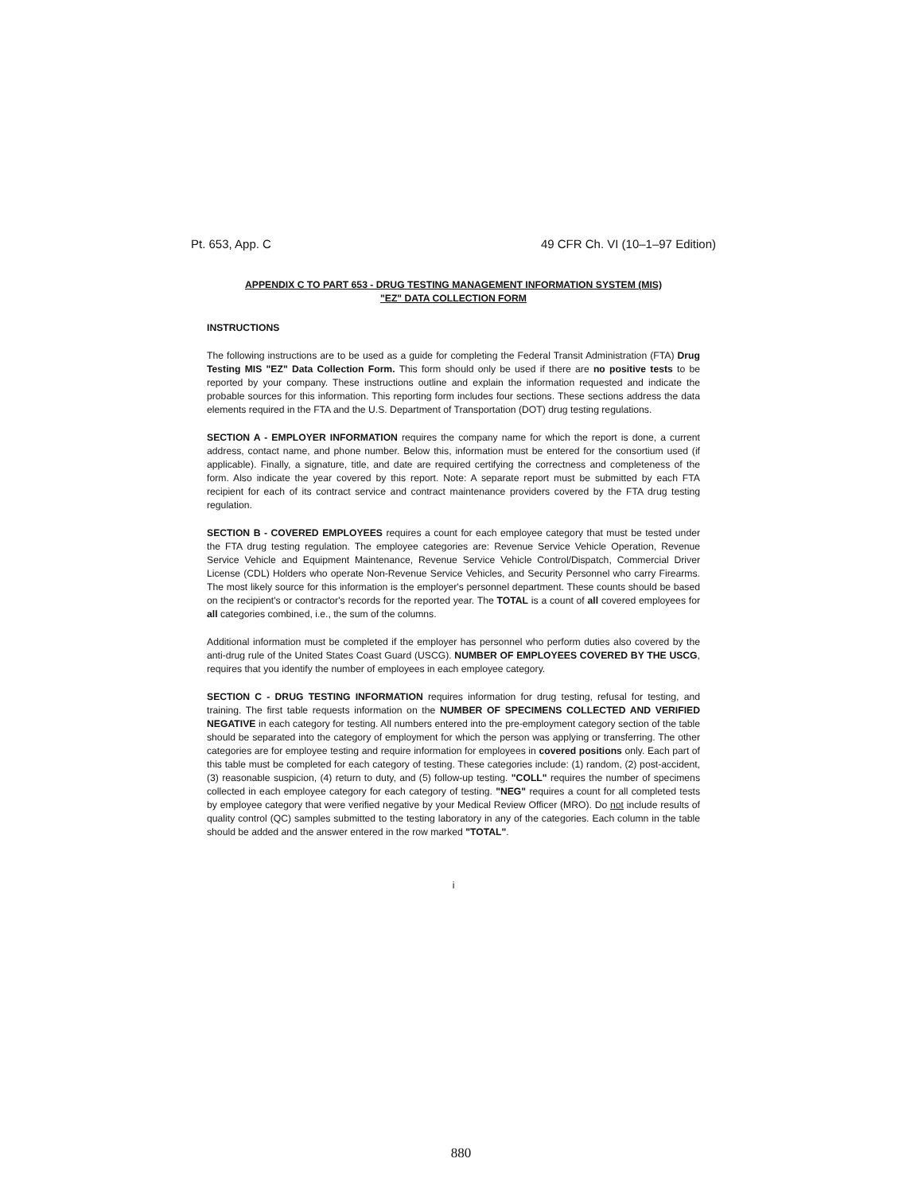Pt. 653, App. C 49 CFR Ch. VI (10–1–97 Edition)
APPENDIX C TO PART 653 - DRUG TESTING MANAGEMENT INFORMATION SYSTEM (MIS)
"EZ" DATA COLLECTION FORM
INSTRUCTIONS
The following instructions are to be used as a guide for completing the Federal Transit Administration (FTA) Drug Testing MIS "EZ" Data Collection Form. This form should only be used if there are no positive tests to be reported by your company. These instructions outline and explain the information requested and indicate the probable sources for this information. This reporting form includes four sections. These sections address the data elements required in the FTA and the U.S. Department of Transportation (DOT) drug testing regulations.
SECTION A - EMPLOYER INFORMATION requires the company name for which the report is done, a current address, contact name, and phone number. Below this, information must be entered for the consortium used (if applicable). Finally, a signature, title, and date are required certifying the correctness and completeness of the form. Also indicate the year covered by this report. Note: A separate report must be submitted by each FTA recipient for each of its contract service and contract maintenance providers covered by the FTA drug testing regulation.
SECTION B - COVERED EMPLOYEES requires a count for each employee category that must be tested under the FTA drug testing regulation. The employee categories are: Revenue Service Vehicle Operation, Revenue Service Vehicle and Equipment Maintenance, Revenue Service Vehicle Control/Dispatch, Commercial Driver License (CDL) Holders who operate Non-Revenue Service Vehicles, and Security Personnel who carry Firearms. The most likely source for this information is the employer's personnel department. These counts should be based on the recipient's or contractor's records for the reported year. The TOTAL is a count of all covered employees for all categories combined, i.e., the sum of the columns.
Additional information must be completed if the employer has personnel who perform duties also covered by the anti-drug rule of the United States Coast Guard (USCG). NUMBER OF EMPLOYEES COVERED BY THE USCG, requires that you identify the number of employees in each employee category.
SECTION C - DRUG TESTING INFORMATION requires information for drug testing, refusal for testing, and training. The first table requests information on the NUMBER OF SPECIMENS COLLECTED AND VERIFIED NEGATIVE in each category for testing. All numbers entered into the pre-employment category section of the table should be separated into the category of employment for which the person was applying or transferring. The other categories are for employee testing and require information for employees in covered positions only. Each part of this table must be completed for each category of testing. These categories include: (1) random, (2) post-accident, (3) reasonable suspicion, (4) return to duty, and (5) follow-up testing. "COLL" requires the number of specimens collected in each employee category for each category of testing. "NEG" requires a count for all completed tests by employee category that were verified negative by your Medical Review Officer (MRO). Do not include results of quality control (QC) samples submitted to the testing laboratory in any of the categories. Each column in the table should be added and the answer entered in the row marked "TOTAL".
i
880